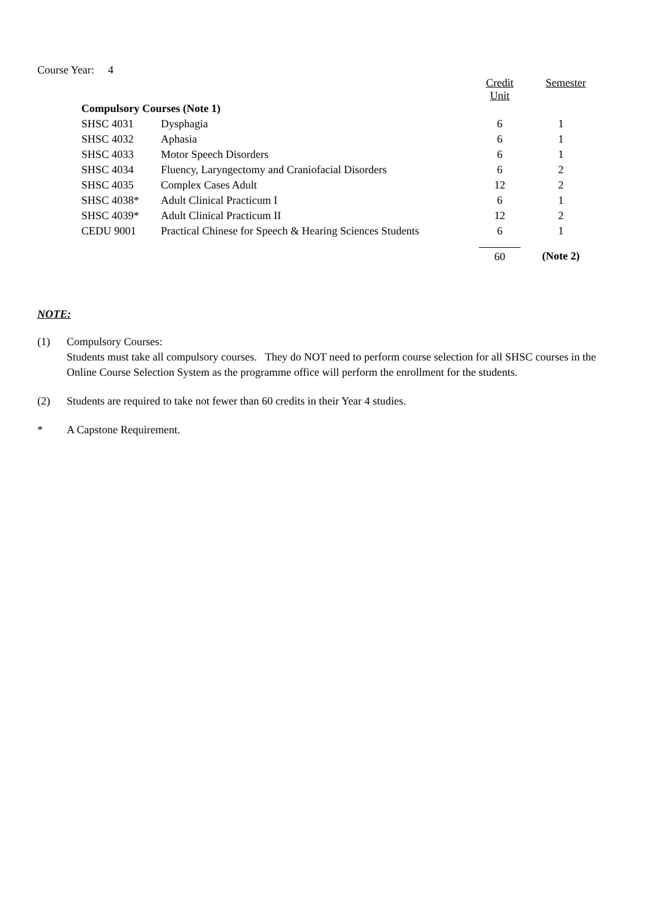Course Year: 4
| | | Credit Unit | Semester |
| Compulsory Courses (Note 1) | | | |
| SHSC 4031 | Dysphagia | 6 | 1 |
| SHSC 4032 | Aphasia | 6 | 1 |
| SHSC 4033 | Motor Speech Disorders | 6 | 1 |
| SHSC 4034 | Fluency, Laryngectomy and Craniofacial Disorders | 6 | 2 |
| SHSC 4035 | Complex Cases Adult | 12 | 2 |
| SHSC 4038* | Adult Clinical Practicum I | 6 | 1 |
| SHSC 4039* | Adult Clinical Practicum II | 12 | 2 |
| CEDU 9001 | Practical Chinese for Speech & Hearing Sciences Students | 6 | 1 |
| | | 60 | (Note 2) |
NOTE:
(1) Compulsory Courses:
Students must take all compulsory courses. They do NOT need to perform course selection for all SHSC courses in the Online Course Selection System as the programme office will perform the enrollment for the students.
(2) Students are required to take not fewer than 60 credits in their Year 4 studies.
* A Capstone Requirement.